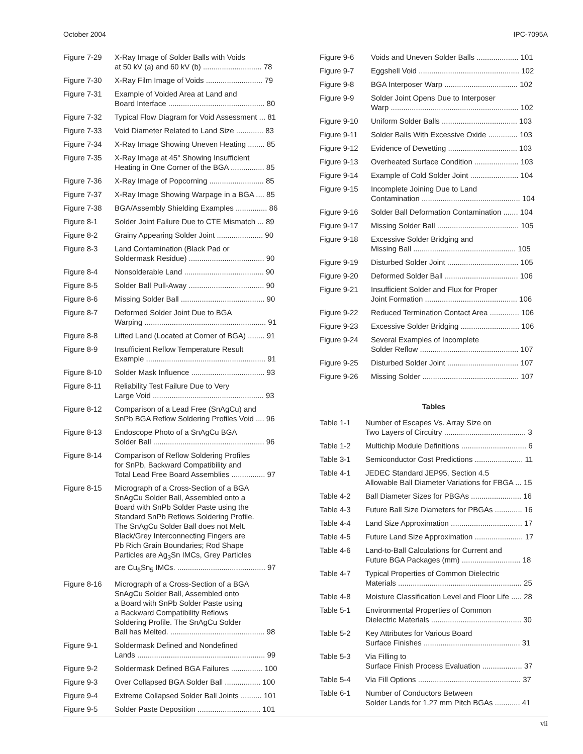October 2004 IPC-7095A
Figure 7-29 X-Ray Image of Solder Balls with Voids
at 50 kV (a) and 60 kV (b) ............................ 78
Figure 7-30 X-Ray Film Image of Voids ........................... 79
Figure 7-31 Example of Voided Area at Land and
Board Interface .............................................. 80
Figure 7-32 Typical Flow Diagram for Void Assessment ... 81
Figure 7-33 Void Diameter Related to Land Size ............. 83
Figure 7-34 X-Ray Image Showing Uneven Heating ........ 85
Figure 7-35 X-Ray Image at 45° Showing Insufficient
Heating in One Corner of the BGA ................ 85
Figure 7-36 X-Ray Image of Popcorning .......................... 85
Figure 7-37 X-Ray Image Showing Warpage in a BGA .... 85
Figure 7-38 BGA/Assembly Shielding Examples ............... 86
Figure 8-1 Solder Joint Failure Due to CTE Mismatch ... 89
Figure 8-2 Grainy Appearing Solder Joint ...................... 90
Figure 8-3 Land Contamination (Black Pad or
Soldermask Residue) .................................... 90
Figure 8-4 Nonsolderable Land ...................................... 90
Figure 8-5 Solder Ball Pull-Away .................................... 90
Figure 8-6 Missing Solder Ball ........................................ 90
Figure 8-7 Deformed Solder Joint Due to BGA
Warping .......................................................... 91
Figure 8-8 Lifted Land (Located at Corner of BGA) ........ 91
Figure 8-9 Insufficient Reflow Temperature Result
Example ......................................................... 91
Figure 8-10 Solder Mask Influence ................................... 93
Figure 8-11 Reliability Test Failure Due to Very
Large Void ..................................................... 93
Figure 8-12 Comparison of a Lead Free (SnAgCu) and
SnPb BGA Reflow Soldering Profiles Void .... 96
Figure 8-13 Endoscope Photo of a SnAgCu BGA
Solder Ball ..................................................... 96
Figure 8-14 Comparison of Reflow Soldering Profiles
for SnPb, Backward Compatibility and
Total Lead Free Board Assemblies ................ 97
Figure 8-15 Micrograph of a Cross-Section of a BGA
SnAgCu Solder Ball, Assembled onto a
Board with SnPb Solder Paste using the
Standard SnPb Reflows Soldering Profile.
The SnAgCu Solder Ball does not Melt.
Black/Grey Interconnecting Fingers are
Pb Rich Grain Boundaries; Rod Shape
Particles are Ag<sub>3</sub>Sn IMCs, Grey Particles
are Cu<sub>6</sub>Sn<sub>5</sub> IMCs. .......................................... 97
Figure 8-16 Micrograph of a Cross-Section of a BGA
SnAgCu Solder Ball, Assembled onto
a Board with SnPb Solder Paste using
a Backward Compatibility Reflows
Soldering Profile. The SnAgCu Solder
Ball has Melted. ............................................. 98
Figure 9-1 Soldermask Defined and Nondefined
Lands ............................................................. 99
Figure 9-2 Soldermask Defined BGA Failures ............... 100
Figure 9-3 Over Collapsed BGA Solder Ball ................. 100
Figure 9-4 Extreme Collapsed Solder Ball Joints .......... 101
Figure 9-5 Solder Paste Deposition .............................. 101
Figure 9-6 Voids and Uneven Solder Balls .................... 101
Figure 9-7 Eggshell Void ................................................ 102
Figure 9-8 BGA Interposer Warp ................................... 102
Figure 9-9 Solder Joint Opens Due to Interposer
Warp ............................................................. 102
Figure 9-10 Uniform Solder Balls .................................... 103
Figure 9-11 Solder Balls With Excessive Oxide .............. 103
Figure 9-12 Evidence of Dewetting ................................. 103
Figure 9-13 Overheated Surface Condition ..................... 103
Figure 9-14 Example of Cold Solder Joint ....................... 104
Figure 9-15 Incomplete Joining Due to Land
Contamination ............................................... 104
Figure 9-16 Solder Ball Deformation Contamination ....... 104
Figure 9-17 Missing Solder Ball ....................................... 105
Figure 9-18 Excessive Solder Bridging and
Missing Ball ................................................. 105
Figure 9-19 Disturbed Solder Joint .................................. 105
Figure 9-20 Deformed Solder Ball ................................... 106
Figure 9-21 Insufficient Solder and Flux for Proper
Joint Formation ............................................ 106
Figure 9-22 Reduced Termination Contact Area .............. 106
Figure 9-23 Excessive Solder Bridging ............................ 106
Figure 9-24 Several Examples of Incomplete
Solder Reflow ............................................... 107
Figure 9-25 Disturbed Solder Joint .................................. 107
Figure 9-26 Missing Solder .............................................. 107
Tables
Table 1-1 Number of Escapes Vs. Array Size on
Two Layers of Circuitry ....................................... 3
Table 1-2 Multichip Module Definitions ............................... 6
Table 3-1 Semiconductor Cost Predictions ....................... 11
Table 4-1 JEDEC Standard JEP95, Section 4.5
Allowable Ball Diameter Variations for FBGA ... 15
Table 4-2 Ball Diameter Sizes for PBGAs ........................ 16
Table 4-3 Future Ball Size Diameters for PBGAs ............. 16
Table 4-4 Land Size Approximation .................................. 17
Table 4-5 Future Land Size Approximation ....................... 17
Table 4-6 Land-to-Ball Calculations for Current and
Future BGA Packages (mm) ............................ 18
Table 4-7 Typical Properties of Common Dielectric
Materials ........................................................... 25
Table 4-8 Moisture Classification Level and Floor Life ..... 28
Table 5-1 Environmental Properties of Common
Dielectric Materials ........................................... 30
Table 5-2 Key Attributes for Various Board
Surface Finishes .............................................. 31
Table 5-3 Via Filling to
Surface Finish Process Evaluation ................... 37
Table 5-4 Via Fill Options ................................................. 37
Table 6-1 Number of Conductors Between
Solder Lands for 1.27 mm Pitch BGAs ............ 41
vii